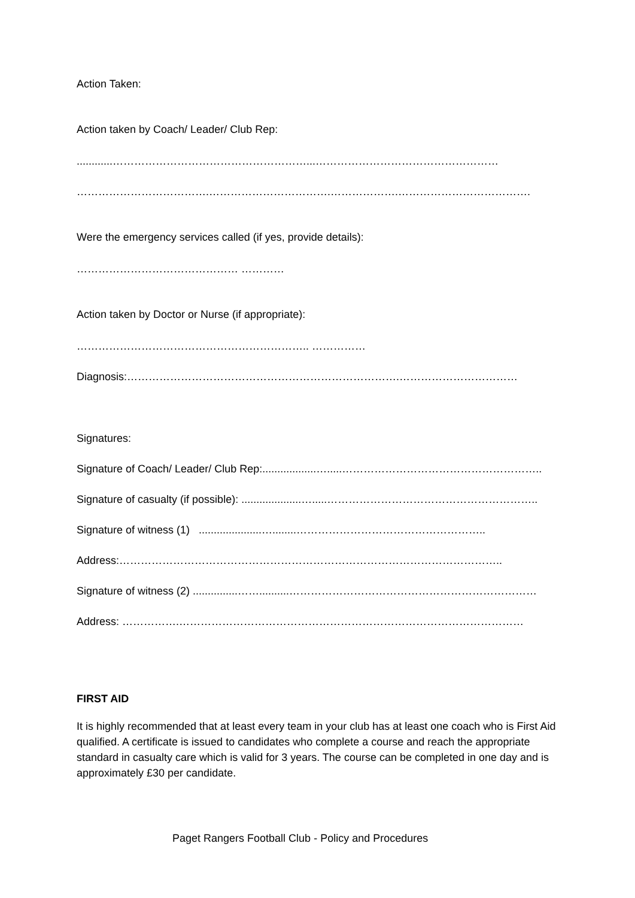Action Taken:
Action taken by Coach/ Leader/ Club Rep:
............………………………………………………...……………………………………………
……………………………….…………………………….……………….……………………………….
Were the emergency services called (if yes, provide details):
……………………………………… …………
Action taken by Doctor or Nurse (if appropriate):
……………………………………………………….. ……………
Diagnosis:………………………………………………………………….……………………………
Signatures:
Signature of Coach/ Leader/ Club Rep:..................….....………………………………………………..
Signature of casualty (if possible): ....................….....…………………………………………………..
Signature of witness (1) .....................…........……………………………………………..
Address:……………………………………………………………………………………………..
Signature of witness (2) ...............……..........……………………………………………………………
Address: …………….……………………………………………………………………………………
FIRST AID
It is highly recommended that at least every team in your club has at least one coach who is First Aid qualified. A certificate is issued to candidates who complete a course and reach the appropriate standard in casualty care which is valid for 3 years. The course can be completed in one day and is approximately £30 per candidate.
Paget Rangers Football Club - Policy and Procedures